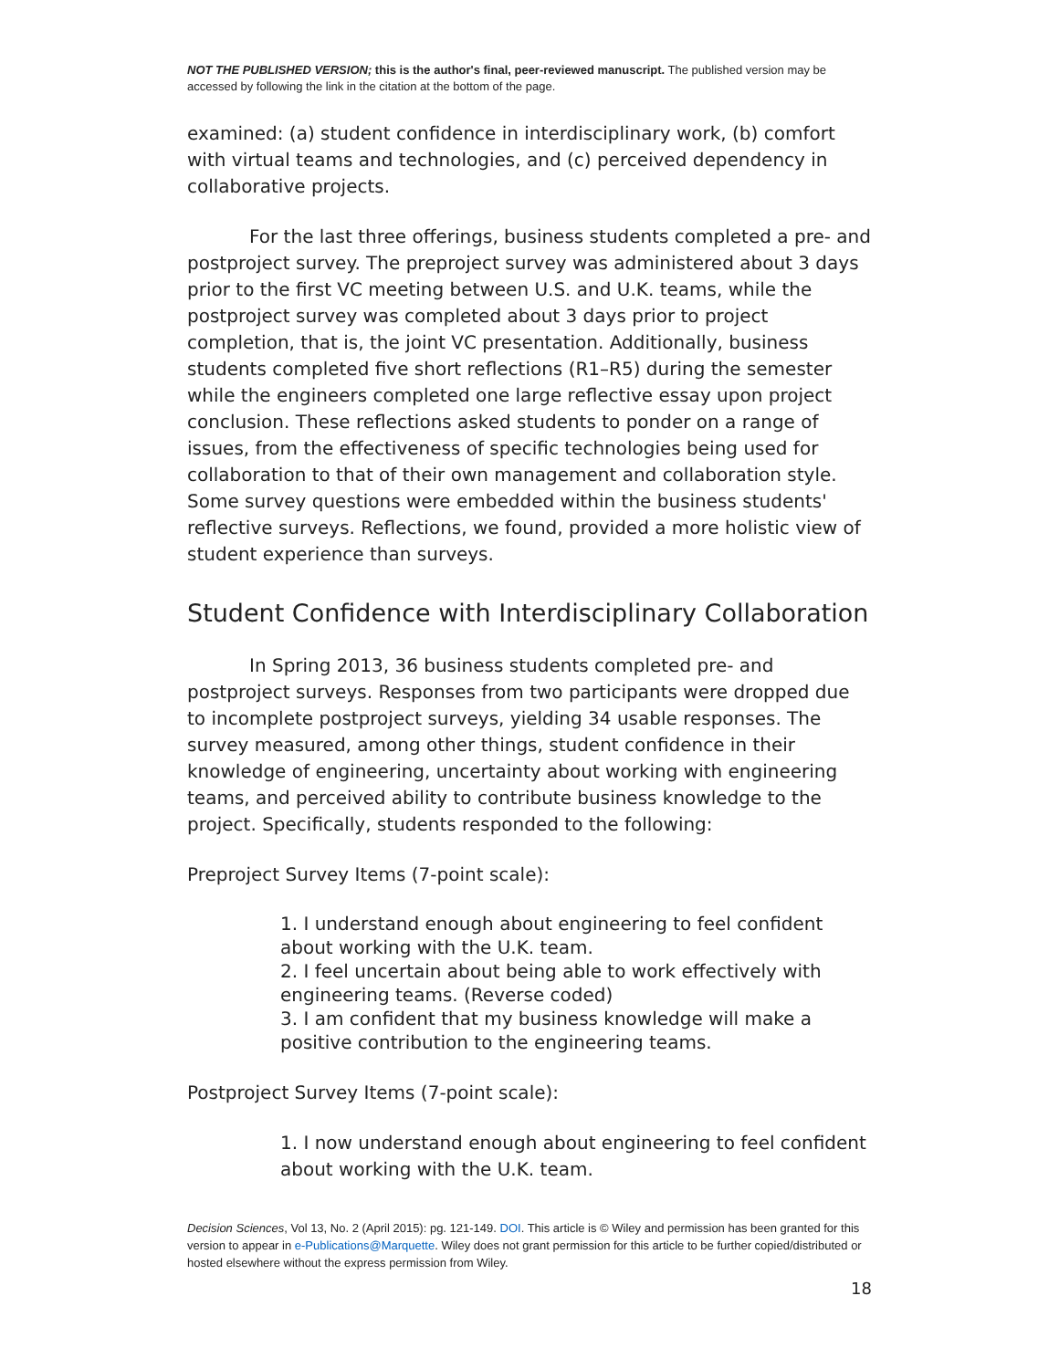NOT THE PUBLISHED VERSION; this is the author's final, peer-reviewed manuscript. The published version may be accessed by following the link in the citation at the bottom of the page.
examined: (a) student confidence in interdisciplinary work, (b) comfort with virtual teams and technologies, and (c) perceived dependency in collaborative projects.
For the last three offerings, business students completed a pre- and postproject survey. The preproject survey was administered about 3 days prior to the first VC meeting between U.S. and U.K. teams, while the postproject survey was completed about 3 days prior to project completion, that is, the joint VC presentation. Additionally, business students completed five short reflections (R1–R5) during the semester while the engineers completed one large reflective essay upon project conclusion. These reflections asked students to ponder on a range of issues, from the effectiveness of specific technologies being used for collaboration to that of their own management and collaboration style. Some survey questions were embedded within the business students' reflective surveys. Reflections, we found, provided a more holistic view of student experience than surveys.
Student Confidence with Interdisciplinary Collaboration
In Spring 2013, 36 business students completed pre- and postproject surveys. Responses from two participants were dropped due to incomplete postproject surveys, yielding 34 usable responses. The survey measured, among other things, student confidence in their knowledge of engineering, uncertainty about working with engineering teams, and perceived ability to contribute business knowledge to the project. Specifically, students responded to the following:
Preproject Survey Items (7-point scale):
1. I understand enough about engineering to feel confident about working with the U.K. team.
2. I feel uncertain about being able to work effectively with engineering teams. (Reverse coded)
3. I am confident that my business knowledge will make a positive contribution to the engineering teams.
Postproject Survey Items (7-point scale):
1. I now understand enough about engineering to feel confident about working with the U.K. team.
Decision Sciences, Vol 13, No. 2 (April 2015): pg. 121-149. DOI. This article is © Wiley and permission has been granted for this version to appear in e-Publications@Marquette. Wiley does not grant permission for this article to be further copied/distributed or hosted elsewhere without the express permission from Wiley.
18